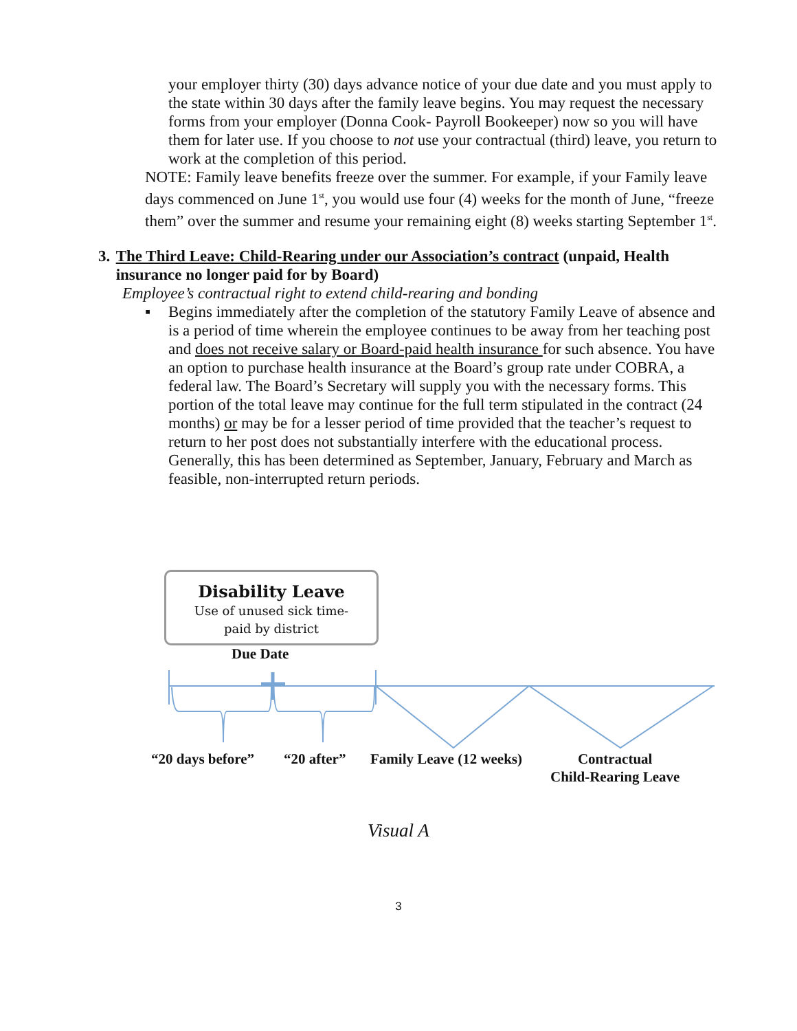your employer thirty (30) days advance notice of your due date and you must apply to the state within 30 days after the family leave begins. You may request the necessary forms from your employer (Donna Cook- Payroll Bookeeper) now so you will have them for later use. If you choose to not use your contractual (third) leave, you return to work at the completion of this period.
NOTE: Family leave benefits freeze over the summer. For example, if your Family leave days commenced on June 1<sup>st</sup>, you would use four (4) weeks for the month of June, “freeze them” over the summer and resume your remaining eight (8) weeks starting September 1<sup>st</sup>.
3. The Third Leave: Child-Rearing under our Association’s contract (unpaid, Health insurance no longer paid for by Board)
Employee’s contractual right to extend child-rearing and bonding
▪ Begins immediately after the completion of the statutory Family Leave of absence and is a period of time wherein the employee continues to be away from her teaching post and does not receive salary or Board-paid health insurance for such absence. You have an option to purchase health insurance at the Board’s group rate under COBRA, a federal law. The Board’s Secretary will supply you with the necessary forms. This portion of the total leave may continue for the full term stipulated in the contract (24 months) or may be for a lesser period of time provided that the teacher’s request to return to her post does not substantially interfere with the educational process. Generally, this has been determined as September, January, February and March as feasible, non-interrupted return periods.
Disability Leave
Use of unused sick time-
paid by district
Due Date
“20 days before” “20 after” Family Leave (12 weeks)
Contractual
Child-Rearing Leave
Visual A
3